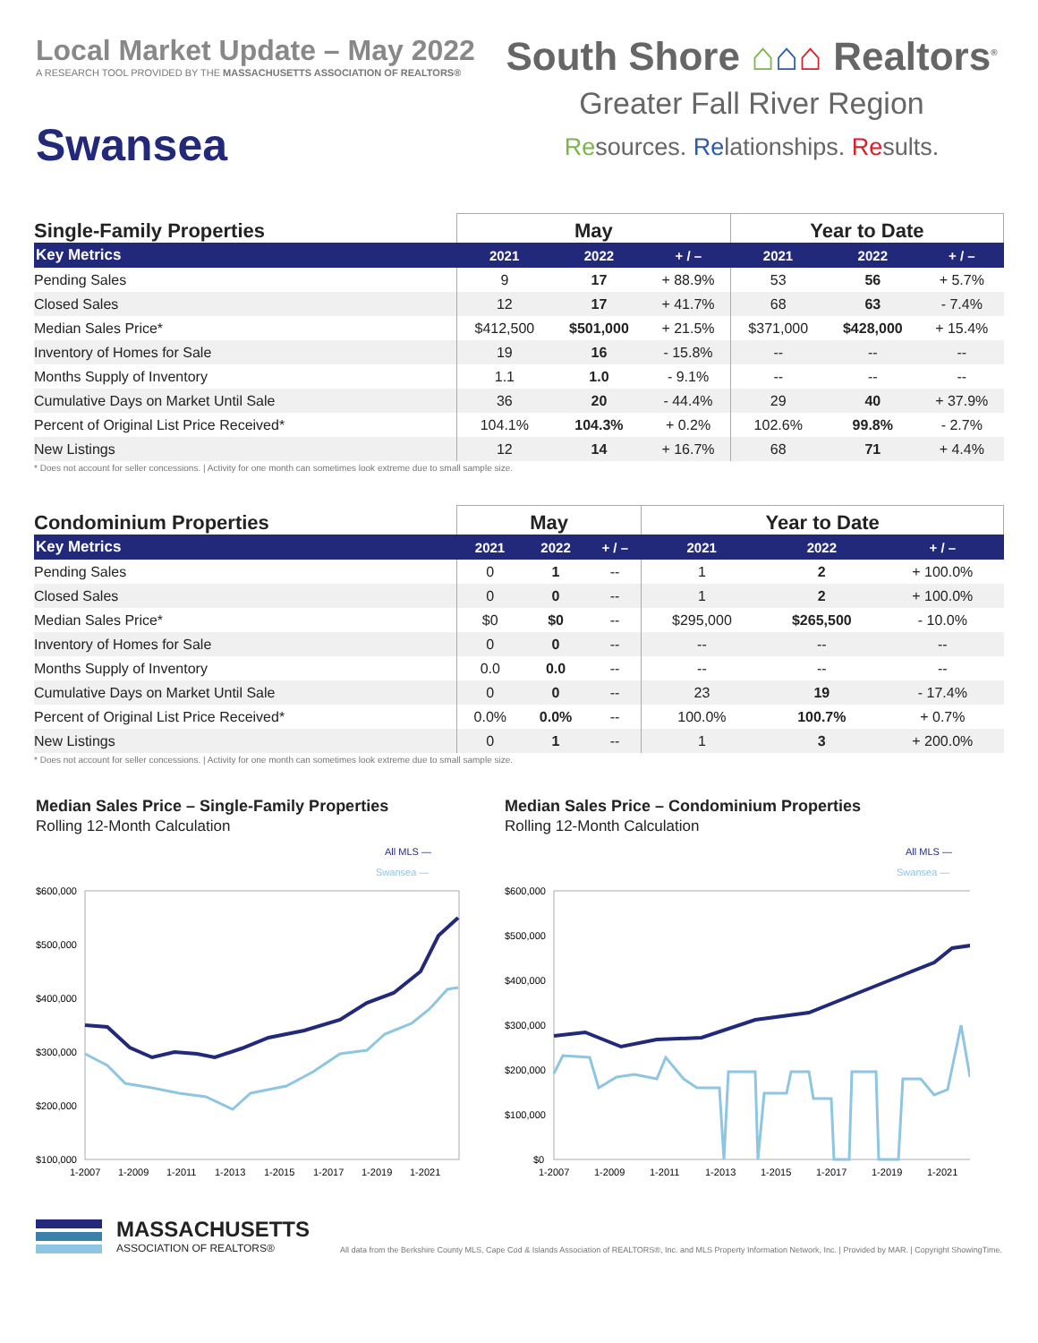Local Market Update – May 2022
A RESEARCH TOOL PROVIDED BY THE MASSACHUSETTS ASSOCIATION OF REALTORS®
Swansea
South Shore ⌂⌂⌂ Realtors<sup>®</sup>
Greater Fall River Region
Resources. Relationships. Results.
| Single-Family Properties | May | | | Year to Date | | |
| --- | --- | --- | --- | --- | --- | --- |
| Key Metrics | 2021 | 2022 | + / – | 2021 | 2022 | + / – |
| Pending Sales | 9 | 17 | + 88.9% | 53 | 56 | + 5.7% |
| Closed Sales | 12 | 17 | + 41.7% | 68 | 63 | - 7.4% |
| Median Sales Price* | $412,500 | $501,000 | + 21.5% | $371,000 | $428,000 | + 15.4% |
| Inventory of Homes for Sale | 19 | 16 | - 15.8% | -- | -- | -- |
| Months Supply of Inventory | 1.1 | 1.0 | - 9.1% | -- | -- | -- |
| Cumulative Days on Market Until Sale | 36 | 20 | - 44.4% | 29 | 40 | + 37.9% |
| Percent of Original List Price Received* | 104.1% | 104.3% | + 0.2% | 102.6% | 99.8% | - 2.7% |
| New Listings | 12 | 14 | + 16.7% | 68 | 71 | + 4.4% |
* Does not account for seller concessions. | Activity for one month can sometimes look extreme due to small sample size.
| Condominium Properties | May | | | Year to Date | | |
| --- | --- | --- | --- | --- | --- | --- |
| Key Metrics | 2021 | 2022 | + / – | 2021 | 2022 | + / – |
| Pending Sales | 0 | 1 | -- | 1 | 2 | + 100.0% |
| Closed Sales | 0 | 0 | -- | 1 | 2 | + 100.0% |
| Median Sales Price* | $0 | $0 | -- | $295,000 | $265,500 | - 10.0% |
| Inventory of Homes for Sale | 0 | 0 | -- | -- | -- | -- |
| Months Supply of Inventory | 0.0 | 0.0 | -- | -- | -- | -- |
| Cumulative Days on Market Until Sale | 0 | 0 | -- | 23 | 19 | - 17.4% |
| Percent of Original List Price Received* | 0.0% | 0.0% | -- | 100.0% | 100.7% | + 0.7% |
| New Listings | 0 | 1 | -- | 1 | 3 | + 200.0% |
* Does not account for seller concessions. | Activity for one month can sometimes look extreme due to small sample size.
Median Sales Price – Single-Family Properties
Rolling 12-Month Calculation
All MLS —
Swansea —
$600,000
$500,000
$400,000
$300,000
$200,000
$100,000
1-2007
1-2009
1-2011
1-2013
1-2015
1-2017
1-2019
1-2021
Median Sales Price – Condominium Properties
Rolling 12-Month Calculation
All MLS —
Swansea —
$600,000
$500,000
$400,000
$300,000
$200,000
$100,000
$0
1-2007
1-2009
1-2011
1-2013
1-2015
1-2017
1-2019
1-2021
MASSACHUSETTS
ASSOCIATION OF REALTORS®
All data from the Berkshire County MLS, Cape Cod & Islands Association of REALTORS®, Inc. and MLS Property Information Network, Inc. | Provided by MAR. | Copyright ShowingTime.